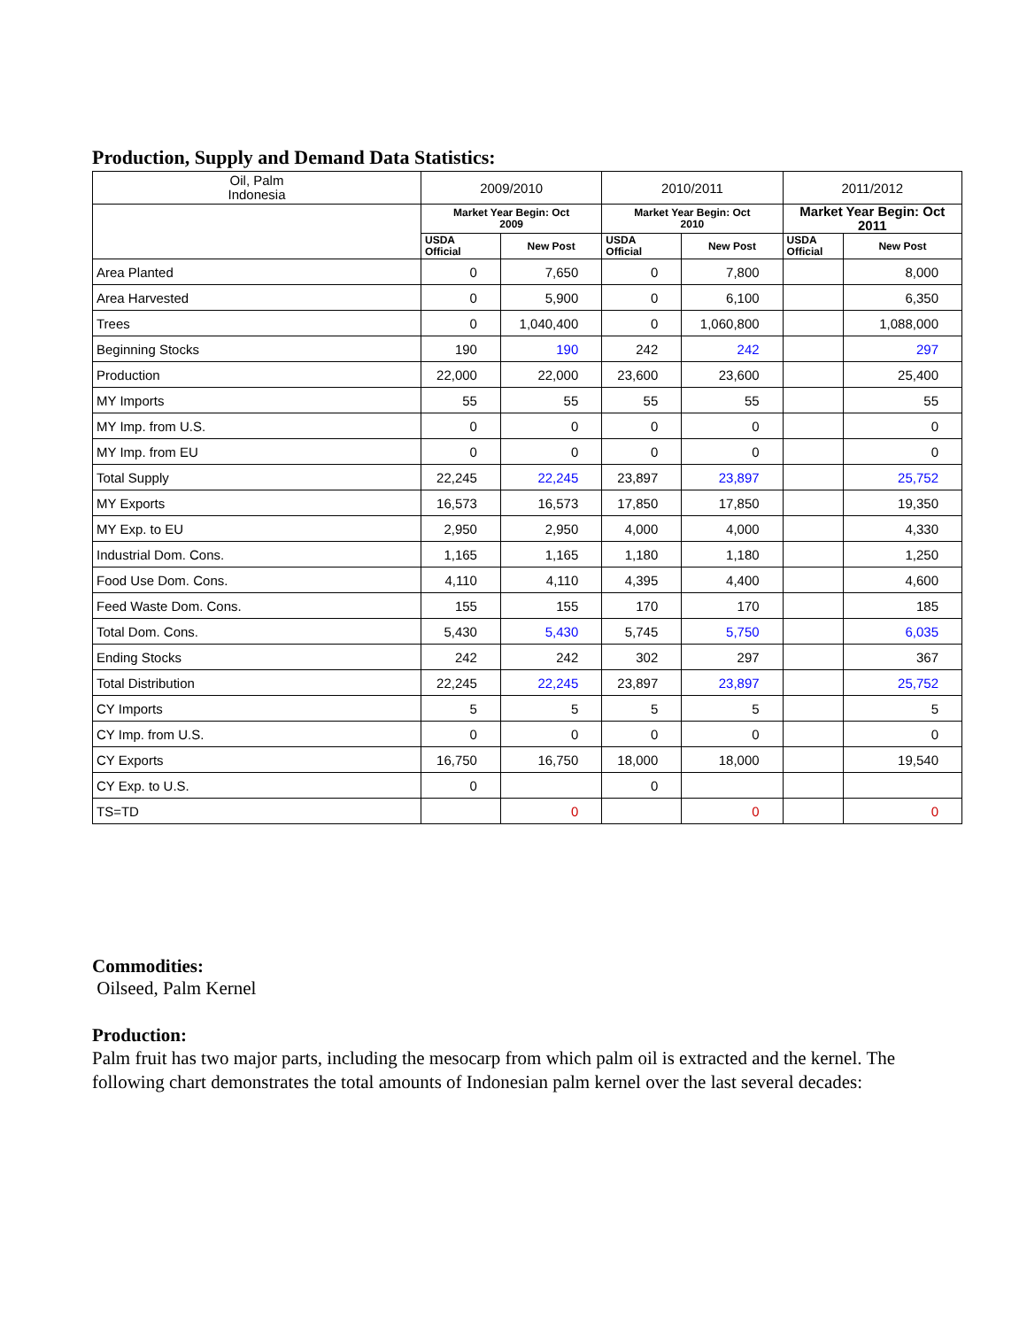Production, Supply and Demand Data Statistics:
| Oil, Palm Indonesia | 2009/2010 | | 2010/2011 | | 2011/2012 | |
| --- | --- | --- | --- | --- | --- | --- |
| | Market Year Begin: Oct 2009 | | Market Year Begin: Oct 2010 | | Market Year Begin: Oct 2011 | |
| | USDA Official | New Post | USDA Official | New Post | USDA Official | New Post |
| Area Planted | 0 | 7,650 | 0 | 7,800 | | 8,000 |
| Area Harvested | 0 | 5,900 | 0 | 6,100 | | 6,350 |
| Trees | 0 | 1,040,400 | 0 | 1,060,800 | | 1,088,000 |
| Beginning Stocks | 190 | 190 | 242 | 242 | | 297 |
| Production | 22,000 | 22,000 | 23,600 | 23,600 | | 25,400 |
| MY Imports | 55 | 55 | 55 | 55 | | 55 |
| MY Imp. from U.S. | 0 | 0 | 0 | 0 | | 0 |
| MY Imp. from EU | 0 | 0 | 0 | 0 | | 0 |
| Total Supply | 22,245 | 22,245 | 23,897 | 23,897 | | 25,752 |
| MY Exports | 16,573 | 16,573 | 17,850 | 17,850 | | 19,350 |
| MY Exp. to EU | 2,950 | 2,950 | 4,000 | 4,000 | | 4,330 |
| Industrial Dom. Cons. | 1,165 | 1,165 | 1,180 | 1,180 | | 1,250 |
| Food Use Dom. Cons. | 4,110 | 4,110 | 4,395 | 4,400 | | 4,600 |
| Feed Waste Dom. Cons. | 155 | 155 | 170 | 170 | | 185 |
| Total Dom. Cons. | 5,430 | 5,430 | 5,745 | 5,750 | | 6,035 |
| Ending Stocks | 242 | 242 | 302 | 297 | | 367 |
| Total Distribution | 22,245 | 22,245 | 23,897 | 23,897 | | 25,752 |
| CY Imports | 5 | 5 | 5 | 5 | | 5 |
| CY Imp. from U.S. | 0 | 0 | 0 | 0 | | 0 |
| CY Exports | 16,750 | 16,750 | 18,000 | 18,000 | | 19,540 |
| CY Exp. to U.S. | 0 | | 0 | | | |
| TS=TD | | 0 | | 0 | | 0 |
Commodities:
Oilseed, Palm Kernel
Production:
Palm fruit has two major parts, including the mesocarp from which palm oil is extracted and the kernel. The following chart demonstrates the total amounts of Indonesian palm kernel over the last several decades: